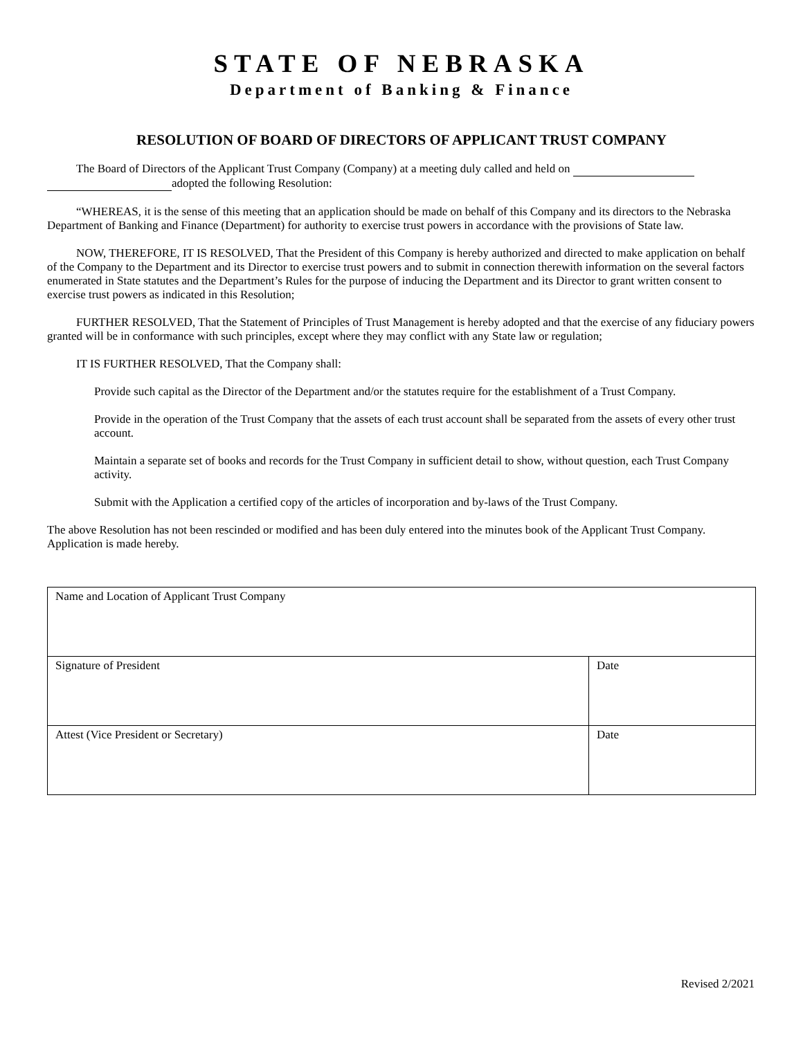STATE OF NEBRASKA
Department of Banking & Finance
RESOLUTION OF BOARD OF DIRECTORS OF APPLICANT TRUST COMPANY
The Board of Directors of the Applicant Trust Company (Company) at a meeting duly called and held on
adopted the following Resolution:
“WHEREAS, it is the sense of this meeting that an application should be made on behalf of this Company and its directors to the Nebraska Department of Banking and Finance (Department) for authority to exercise trust powers in accordance with the provisions of State law.
NOW, THEREFORE, IT IS RESOLVED, That the President of this Company is hereby authorized and directed to make application on behalf of the Company to the Department and its Director to exercise trust powers and to submit in connection therewith information on the several factors enumerated in State statutes and the Department’s Rules for the purpose of inducing the Department and its Director to grant written consent to exercise trust powers as indicated in this Resolution;
FURTHER RESOLVED, That the Statement of Principles of Trust Management is hereby adopted and that the exercise of any fiduciary powers granted will be in conformance with such principles, except where they may conflict with any State law or regulation;
IT IS FURTHER RESOLVED, That the Company shall:
Provide such capital as the Director of the Department and/or the statutes require for the establishment of a Trust Company.
Provide in the operation of the Trust Company that the assets of each trust account shall be separated from the assets of every other trust account.
Maintain a separate set of books and records for the Trust Company in sufficient detail to show, without question, each Trust Company activity.
Submit with the Application a certified copy of the articles of incorporation and by-laws of the Trust Company.
The above Resolution has not been rescinded or modified and has been duly entered into the minutes book of the Applicant Trust Company. Application is made hereby.
| Name and Location of Applicant Trust Company | |
| Signature of President | Date |
| Attest (Vice President or Secretary) | Date |
Revised 2/2021